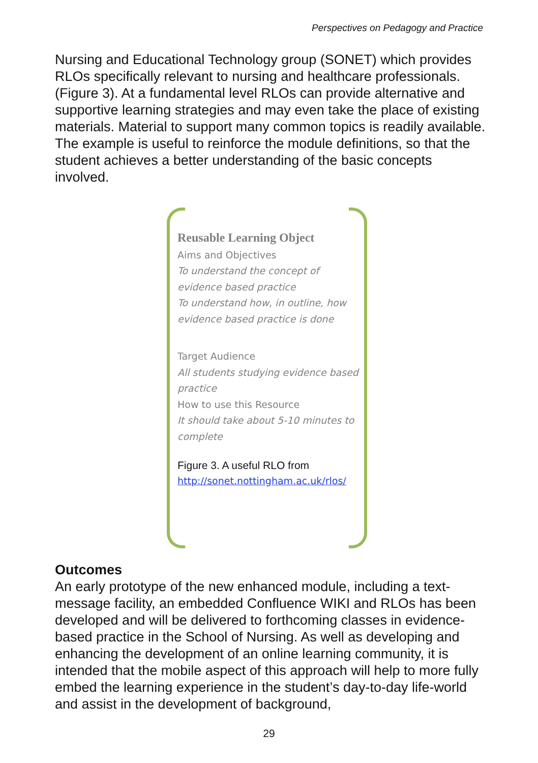Perspectives on Pedagogy and Practice
Nursing and Educational Technology group (SONET) which provides RLOs specifically relevant to nursing and healthcare professionals. (Figure 3). At a fundamental level RLOs can provide alternative and supportive learning strategies and may even take the place of existing materials. Material to support many common topics is readily available. The example is useful to reinforce the module definitions, so that the student achieves a better understanding of the basic concepts involved.
Reusable Learning Object
Aims and Objectives
To understand the concept of evidence based practice
To understand how, in outline, how evidence based practice is done
Target Audience
All students studying evidence based practice
How to use this Resource
It should take about 5-10 minutes to complete
Figure 3. A useful RLO from
http://sonet.nottingham.ac.uk/rlos/
Outcomes
An early prototype of the new enhanced module, including a text-message facility, an embedded Confluence WIKI and RLOs has been developed and will be delivered to forthcoming classes in evidence-based practice in the School of Nursing. As well as developing and enhancing the development of an online learning community, it is intended that the mobile aspect of this approach will help to more fully embed the learning experience in the student’s day-to-day life-world and assist in the development of background,
29